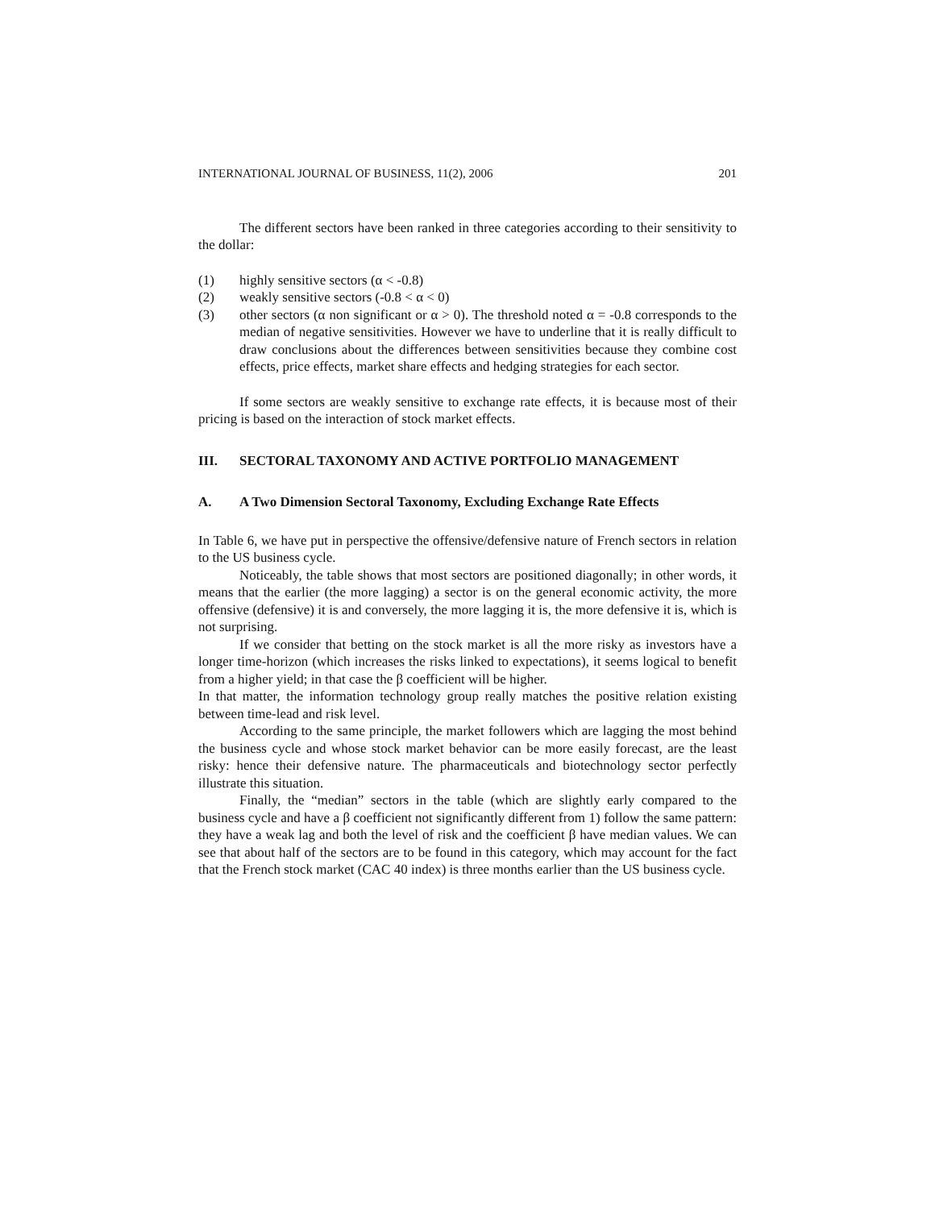INTERNATIONAL JOURNAL OF BUSINESS, 11(2), 2006 201
The different sectors have been ranked in three categories according to their sensitivity to the dollar:
(1) highly sensitive sectors (α < -0.8)
(2) weakly sensitive sectors (-0.8 < α < 0)
(3) other sectors (α non significant or α > 0). The threshold noted α = -0.8 corresponds to the median of negative sensitivities. However we have to underline that it is really difficult to draw conclusions about the differences between sensitivities because they combine cost effects, price effects, market share effects and hedging strategies for each sector.
If some sectors are weakly sensitive to exchange rate effects, it is because most of their pricing is based on the interaction of stock market effects.
III. SECTORAL TAXONOMY AND ACTIVE PORTFOLIO MANAGEMENT
A. A Two Dimension Sectoral Taxonomy, Excluding Exchange Rate Effects
In Table 6, we have put in perspective the offensive/defensive nature of French sectors in relation to the US business cycle.
Noticeably, the table shows that most sectors are positioned diagonally; in other words, it means that the earlier (the more lagging) a sector is on the general economic activity, the more offensive (defensive) it is and conversely, the more lagging it is, the more defensive it is, which is not surprising.
If we consider that betting on the stock market is all the more risky as investors have a longer time-horizon (which increases the risks linked to expectations), it seems logical to benefit from a higher yield; in that case the β coefficient will be higher.
In that matter, the information technology group really matches the positive relation existing between time-lead and risk level.
According to the same principle, the market followers which are lagging the most behind the business cycle and whose stock market behavior can be more easily forecast, are the least risky: hence their defensive nature. The pharmaceuticals and biotechnology sector perfectly illustrate this situation.
Finally, the “median” sectors in the table (which are slightly early compared to the business cycle and have a β coefficient not significantly different from 1) follow the same pattern: they have a weak lag and both the level of risk and the coefficient β have median values. We can see that about half of the sectors are to be found in this category, which may account for the fact that the French stock market (CAC 40 index) is three months earlier than the US business cycle.